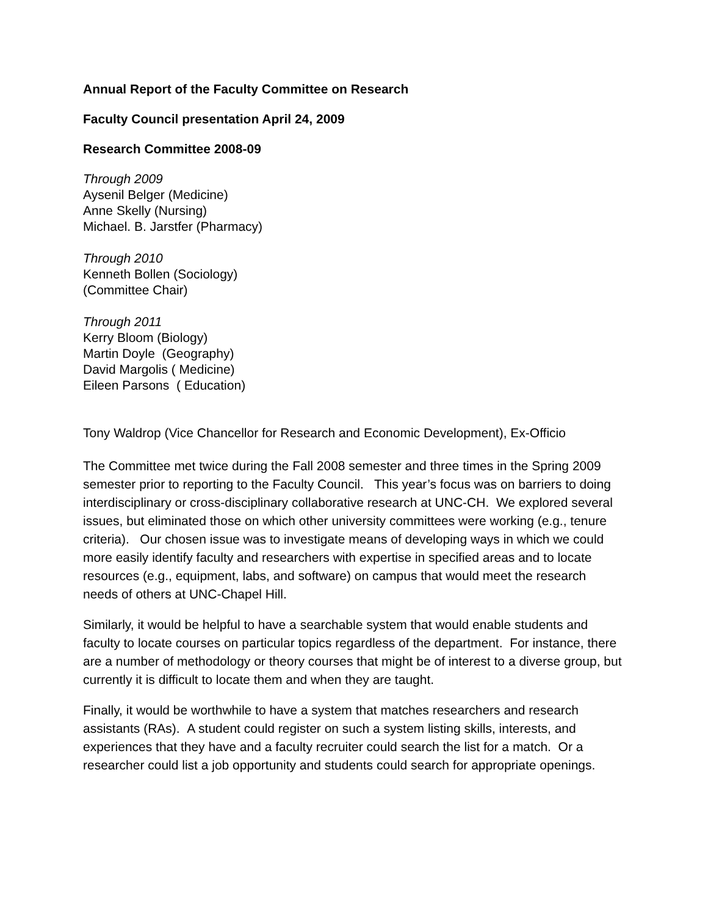Annual Report of the Faculty Committee on Research
Faculty Council presentation April 24, 2009
Research Committee 2008-09
Through 2009
Aysenil Belger (Medicine)
Anne Skelly (Nursing)
Michael. B. Jarstfer (Pharmacy)
Through 2010
Kenneth Bollen (Sociology)
(Committee Chair)
Through 2011
Kerry Bloom (Biology)
Martin Doyle (Geography)
David Margolis ( Medicine)
Eileen Parsons ( Education)
Tony Waldrop (Vice Chancellor for Research and Economic Development), Ex-Officio
The Committee met twice during the Fall 2008 semester and three times in the Spring 2009 semester prior to reporting to the Faculty Council. This year’s focus was on barriers to doing interdisciplinary or cross-disciplinary collaborative research at UNC-CH. We explored several issues, but eliminated those on which other university committees were working (e.g., tenure criteria). Our chosen issue was to investigate means of developing ways in which we could more easily identify faculty and researchers with expertise in specified areas and to locate resources (e.g., equipment, labs, and software) on campus that would meet the research needs of others at UNC-Chapel Hill.
Similarly, it would be helpful to have a searchable system that would enable students and faculty to locate courses on particular topics regardless of the department. For instance, there are a number of methodology or theory courses that might be of interest to a diverse group, but currently it is difficult to locate them and when they are taught.
Finally, it would be worthwhile to have a system that matches researchers and research assistants (RAs). A student could register on such a system listing skills, interests, and experiences that they have and a faculty recruiter could search the list for a match. Or a researcher could list a job opportunity and students could search for appropriate openings.